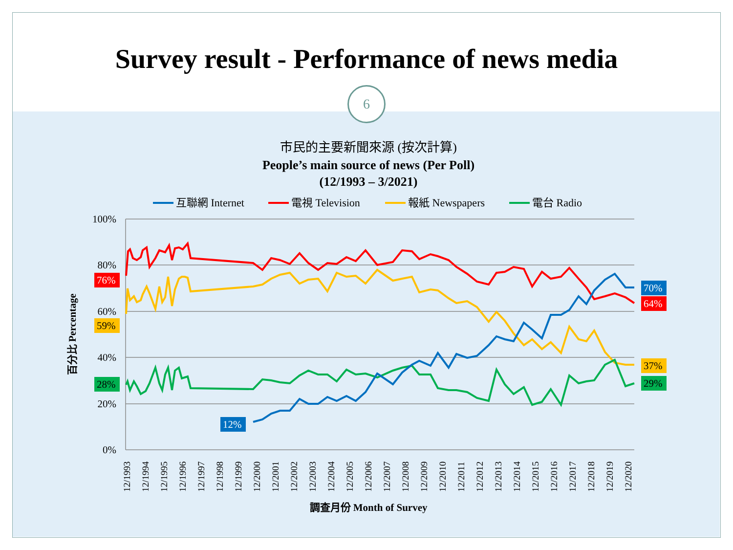Survey result - Performance of news media
6
市民的主要新聞來源 (按次計算)
People’s main source of news (Per Poll)
(12/1993 – 3/2021)
互聯網 Internet
電視 Television
報紙 Newspapers
電台 Radio
100%
80%
60%
40%
20%
0%
百分比 Percentage
76%
59%
28%
12%
70%
64%
37%
29%
12/1993
12/1994
12/1995
12/1996
12/1997
12/1998
12/1999
12/2000
12/2001
12/2002
12/2003
12/2004
12/2005
12/2006
12/2007
12/2008
12/2009
12/2010
12/2011
12/2012
12/2013
12/2014
12/2015
12/2016
12/2017
12/2018
12/2019
12/2020
調查月份 Month of Survey